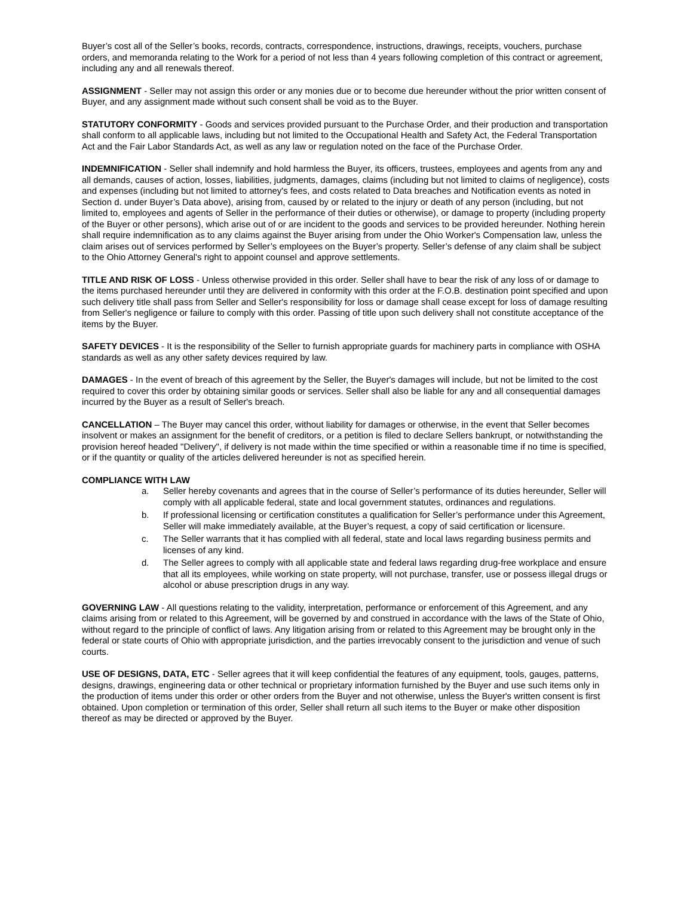Buyer’s cost all of the Seller’s books, records, contracts, correspondence, instructions, drawings, receipts, vouchers, purchase orders, and memoranda relating to the Work for a period of not less than 4 years following completion of this contract or agreement, including any and all renewals thereof.
ASSIGNMENT - Seller may not assign this order or any monies due or to become due hereunder without the prior written consent of Buyer, and any assignment made without such consent shall be void as to the Buyer.
STATUTORY CONFORMITY - Goods and services provided pursuant to the Purchase Order, and their production and transportation shall conform to all applicable laws, including but not limited to the Occupational Health and Safety Act, the Federal Transportation Act and the Fair Labor Standards Act, as well as any law or regulation noted on the face of the Purchase Order.
INDEMNIFICATION - Seller shall indemnify and hold harmless the Buyer, its officers, trustees, employees and agents from any and all demands, causes of action, losses, liabilities, judgments, damages, claims (including but not limited to claims of negligence), costs and expenses (including but not limited to attorney's fees, and costs related to Data breaches and Notification events as noted in Section d. under Buyer’s Data above), arising from, caused by or related to the injury or death of any person (including, but not limited to, employees and agents of Seller in the performance of their duties or otherwise), or damage to property (including property of the Buyer or other persons), which arise out of or are incident to the goods and services to be provided hereunder. Nothing herein shall require indemnification as to any claims against the Buyer arising from under the Ohio Worker's Compensation law, unless the claim arises out of services performed by Seller’s employees on the Buyer’s property. Seller’s defense of any claim shall be subject to the Ohio Attorney General's right to appoint counsel and approve settlements.
TITLE AND RISK OF LOSS - Unless otherwise provided in this order. Seller shall have to bear the risk of any loss of or damage to the items purchased hereunder until they are delivered in conformity with this order at the F.O.B. destination point specified and upon such delivery title shall pass from Seller and Seller's responsibility for loss or damage shall cease except for loss of damage resulting from Seller's negligence or failure to comply with this order. Passing of title upon such delivery shall not constitute acceptance of the items by the Buyer.
SAFETY DEVICES - It is the responsibility of the Seller to furnish appropriate guards for machinery parts in compliance with OSHA standards as well as any other safety devices required by law.
DAMAGES - In the event of breach of this agreement by the Seller, the Buyer's damages will include, but not be limited to the cost required to cover this order by obtaining similar goods or services. Seller shall also be liable for any and all consequential damages incurred by the Buyer as a result of Seller's breach.
CANCELLATION – The Buyer may cancel this order, without liability for damages or otherwise, in the event that Seller becomes insolvent or makes an assignment for the benefit of creditors, or a petition is filed to declare Sellers bankrupt, or notwithstanding the provision hereof headed "Delivery", if delivery is not made within the time specified or within a reasonable time if no time is specified, or if the quantity or quality of the articles delivered hereunder is not as specified herein.
COMPLIANCE WITH LAW
a. Seller hereby covenants and agrees that in the course of Seller’s performance of its duties hereunder, Seller will comply with all applicable federal, state and local government statutes, ordinances and regulations.
b. If professional licensing or certification constitutes a qualification for Seller’s performance under this Agreement, Seller will make immediately available, at the Buyer’s request, a copy of said certification or licensure.
c. The Seller warrants that it has complied with all federal, state and local laws regarding business permits and licenses of any kind.
d. The Seller agrees to comply with all applicable state and federal laws regarding drug-free workplace and ensure that all its employees, while working on state property, will not purchase, transfer, use or possess illegal drugs or alcohol or abuse prescription drugs in any way.
GOVERNING LAW - All questions relating to the validity, interpretation, performance or enforcement of this Agreement, and any claims arising from or related to this Agreement, will be governed by and construed in accordance with the laws of the State of Ohio, without regard to the principle of conflict of laws. Any litigation arising from or related to this Agreement may be brought only in the federal or state courts of Ohio with appropriate jurisdiction, and the parties irrevocably consent to the jurisdiction and venue of such courts.
USE OF DESIGNS, DATA, ETC - Seller agrees that it will keep confidential the features of any equipment, tools, gauges, patterns, designs, drawings, engineering data or other technical or proprietary information furnished by the Buyer and use such items only in the production of items under this order or other orders from the Buyer and not otherwise, unless the Buyer's written consent is first obtained. Upon completion or termination of this order, Seller shall return all such items to the Buyer or make other disposition thereof as may be directed or approved by the Buyer.